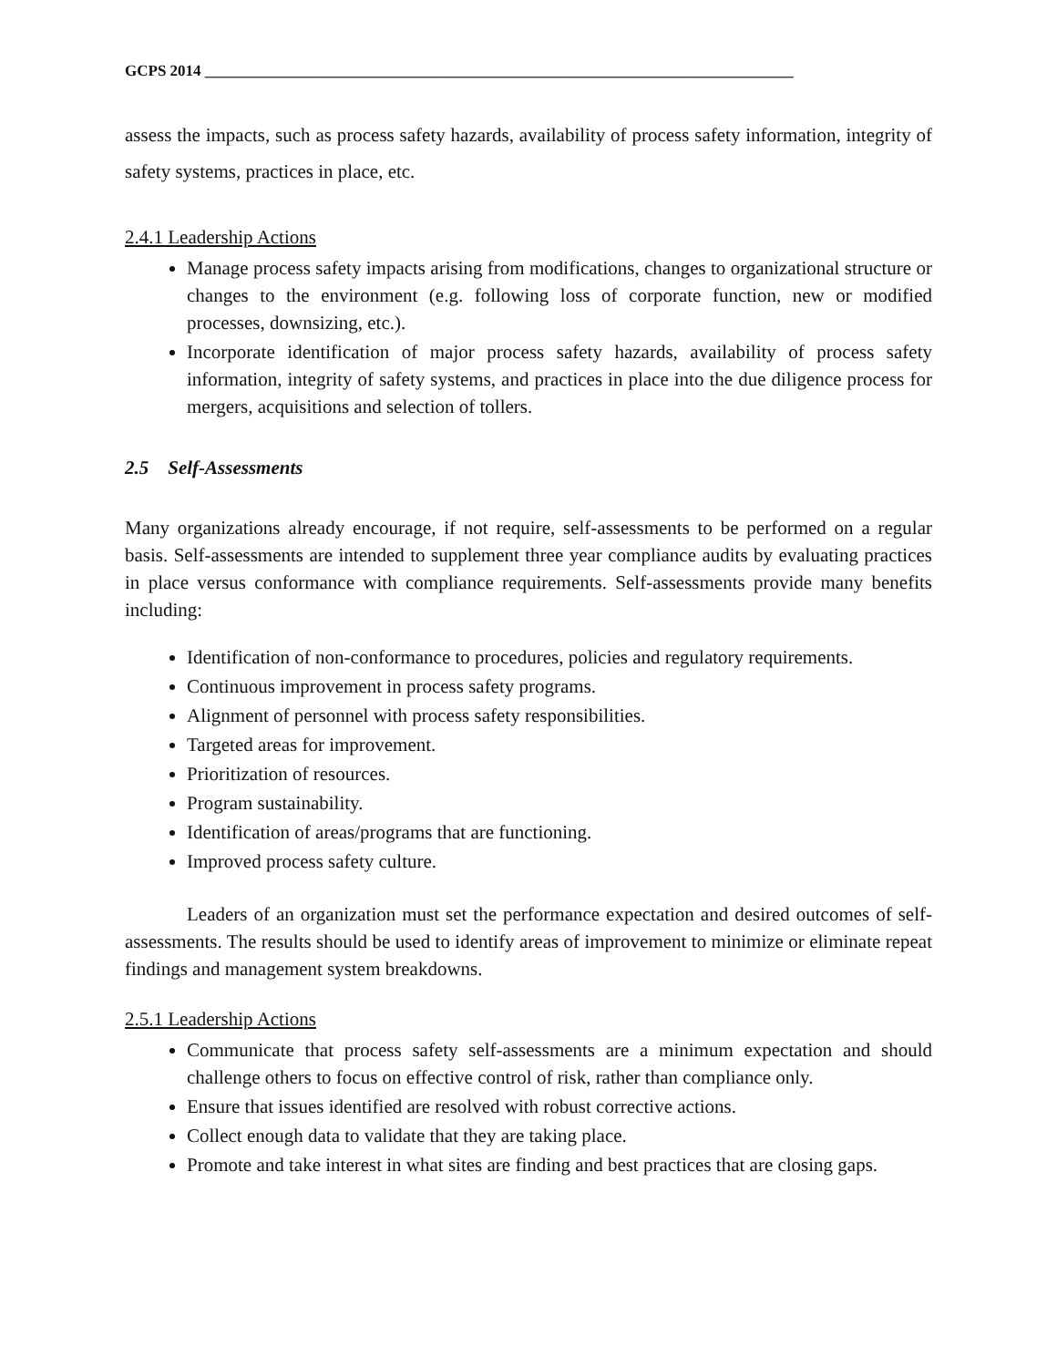GCPS 2014 ____________________________________________________________________________
assess the impacts, such as process safety hazards, availability of process safety information, integrity of safety systems, practices in place, etc.
2.4.1 Leadership Actions
Manage process safety impacts arising from modifications, changes to organizational structure or changes to the environment (e.g. following loss of corporate function, new or modified processes, downsizing, etc.).
Incorporate identification of major process safety hazards, availability of process safety information, integrity of safety systems, and practices in place into the due diligence process for mergers, acquisitions and selection of tollers.
2.5 Self-Assessments
Many organizations already encourage, if not require, self-assessments to be performed on a regular basis. Self-assessments are intended to supplement three year compliance audits by evaluating practices in place versus conformance with compliance requirements. Self-assessments provide many benefits including:
Identification of non-conformance to procedures, policies and regulatory requirements.
Continuous improvement in process safety programs.
Alignment of personnel with process safety responsibilities.
Targeted areas for improvement.
Prioritization of resources.
Program sustainability.
Identification of areas/programs that are functioning.
Improved process safety culture.
Leaders of an organization must set the performance expectation and desired outcomes of self-assessments. The results should be used to identify areas of improvement to minimize or eliminate repeat findings and management system breakdowns.
2.5.1 Leadership Actions
Communicate that process safety self-assessments are a minimum expectation and should challenge others to focus on effective control of risk, rather than compliance only.
Ensure that issues identified are resolved with robust corrective actions.
Collect enough data to validate that they are taking place.
Promote and take interest in what sites are finding and best practices that are closing gaps.